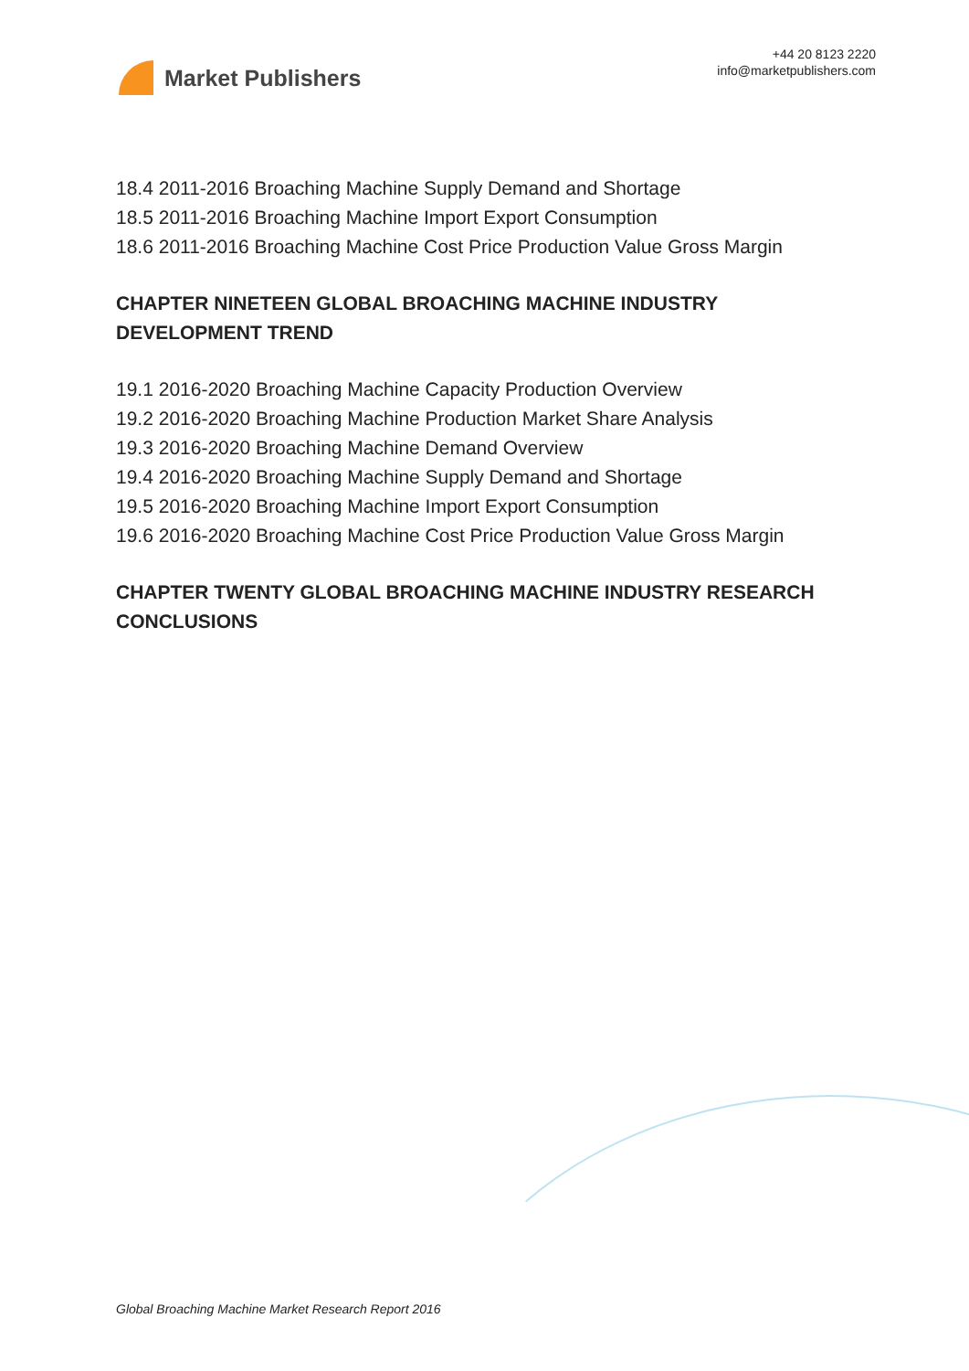Market Publishers
+44 20 8123 2220
info@marketpublishers.com
18.4 2011-2016 Broaching Machine Supply Demand and Shortage
18.5 2011-2016 Broaching Machine Import Export Consumption
18.6 2011-2016 Broaching Machine Cost Price Production Value Gross Margin
CHAPTER NINETEEN GLOBAL BROACHING MACHINE INDUSTRY DEVELOPMENT TREND
19.1 2016-2020 Broaching Machine Capacity Production Overview
19.2 2016-2020 Broaching Machine Production Market Share Analysis
19.3 2016-2020 Broaching Machine Demand Overview
19.4 2016-2020 Broaching Machine Supply Demand and Shortage
19.5 2016-2020 Broaching Machine Import Export Consumption
19.6 2016-2020 Broaching Machine Cost Price Production Value Gross Margin
CHAPTER TWENTY GLOBAL BROACHING MACHINE INDUSTRY RESEARCH CONCLUSIONS
Global Broaching Machine Market Research Report 2016